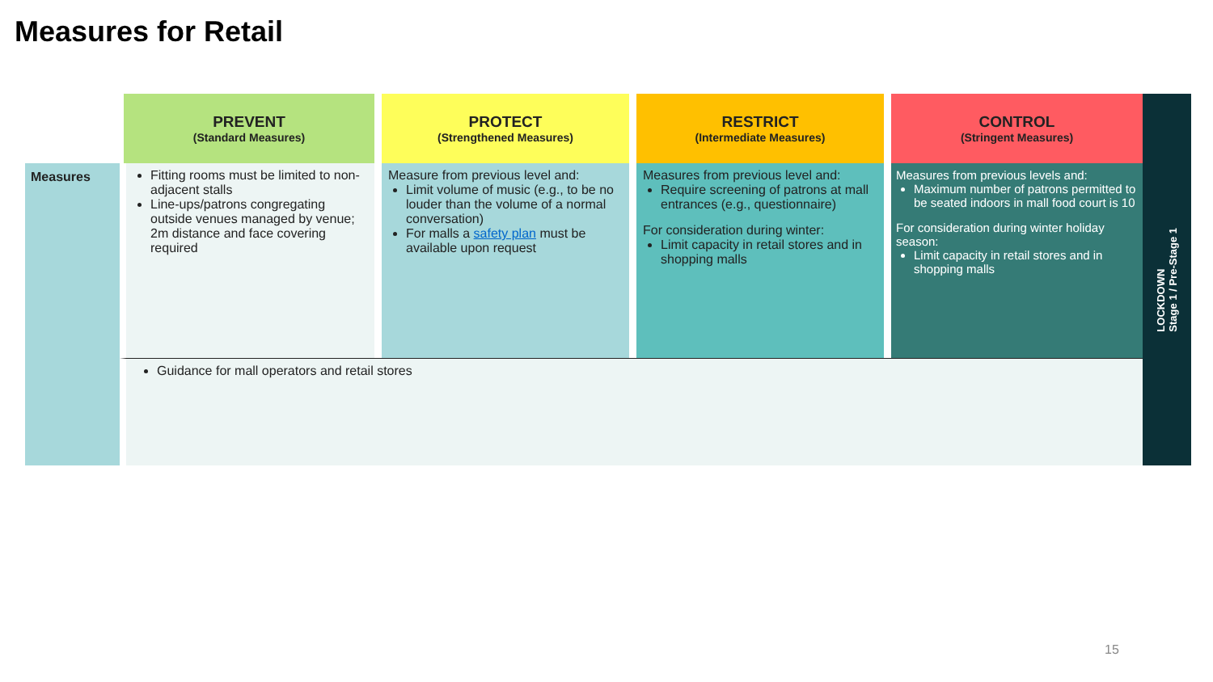Measures for Retail
| | PREVENT (Standard Measures) | PROTECT (Strengthened Measures) | RESTRICT (Intermediate Measures) | CONTROL (Stringent Measures) |
| --- | --- | --- | --- | --- |
| Measures | Fitting rooms must be limited to non-adjacent stalls Line-ups/patrons congregating outside venues managed by venue; 2m distance and face covering required | Measure from previous level and: Limit volume of music (e.g., to be no louder than the volume of a normal conversation) For malls a safety plan must be available upon request | Measures from previous level and: Require screening of patrons at mall entrances (e.g., questionnaire) For consideration during winter: Limit capacity in retail stores and in shopping malls | Measures from previous levels and: Maximum number of patrons permitted to be seated indoors in mall food court is 10 For consideration during winter holiday season: Limit capacity in retail stores and in shopping malls |
| | Guidance for mall operators and retail stores | | | |
LOCKDOWN
Stage 1 / Pre-Stage 1
15